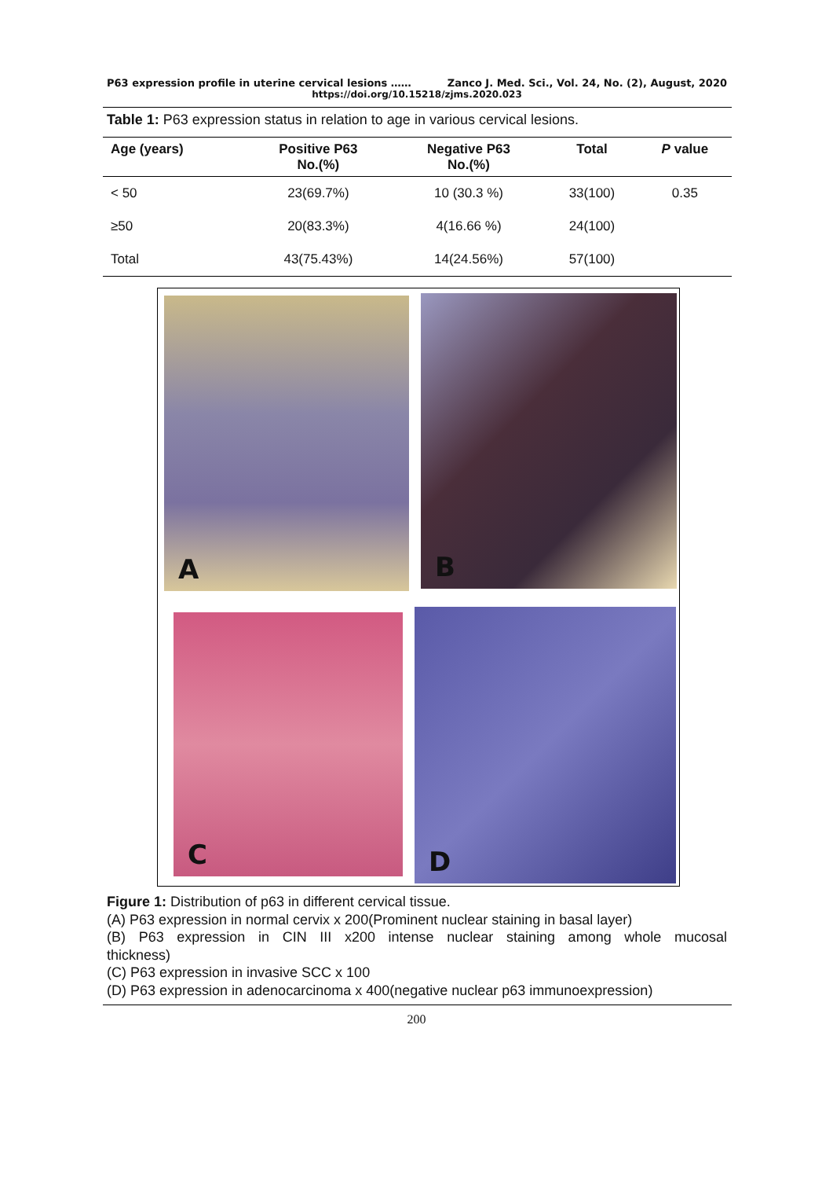P63 expression profile in uterine cervical lesions …… Zanco J. Med. Sci., Vol. 24, No. (2), August, 2020
https://doi.org/10.15218/zjms.2020.023
Table 1: P63 expression status in relation to age in various cervical lesions.
| Age (years) | Positive P63 No.(%) | Negative P63 No.(%) | Total | P value |
| --- | --- | --- | --- | --- |
| < 50 | 23(69.7%) | 10 (30.3 %) | 33(100) | 0.35 |
| ≥50 | 20(83.3%) | 4(16.66 %) | 24(100) | |
| Total | 43(75.43%) | 14(24.56%) | 57(100) | |
A B
C D
Figure 1: Distribution of p63 in different cervical tissue.
(A) P63 expression in normal cervix x 200(Prominent nuclear staining in basal layer)
(B) P63 expression in CIN III x200 intense nuclear staining among whole mucosal
thickness)
(C) P63 expression in invasive SCC x 100
(D) P63 expression in adenocarcinoma x 400(negative nuclear p63 immunoexpression)
200